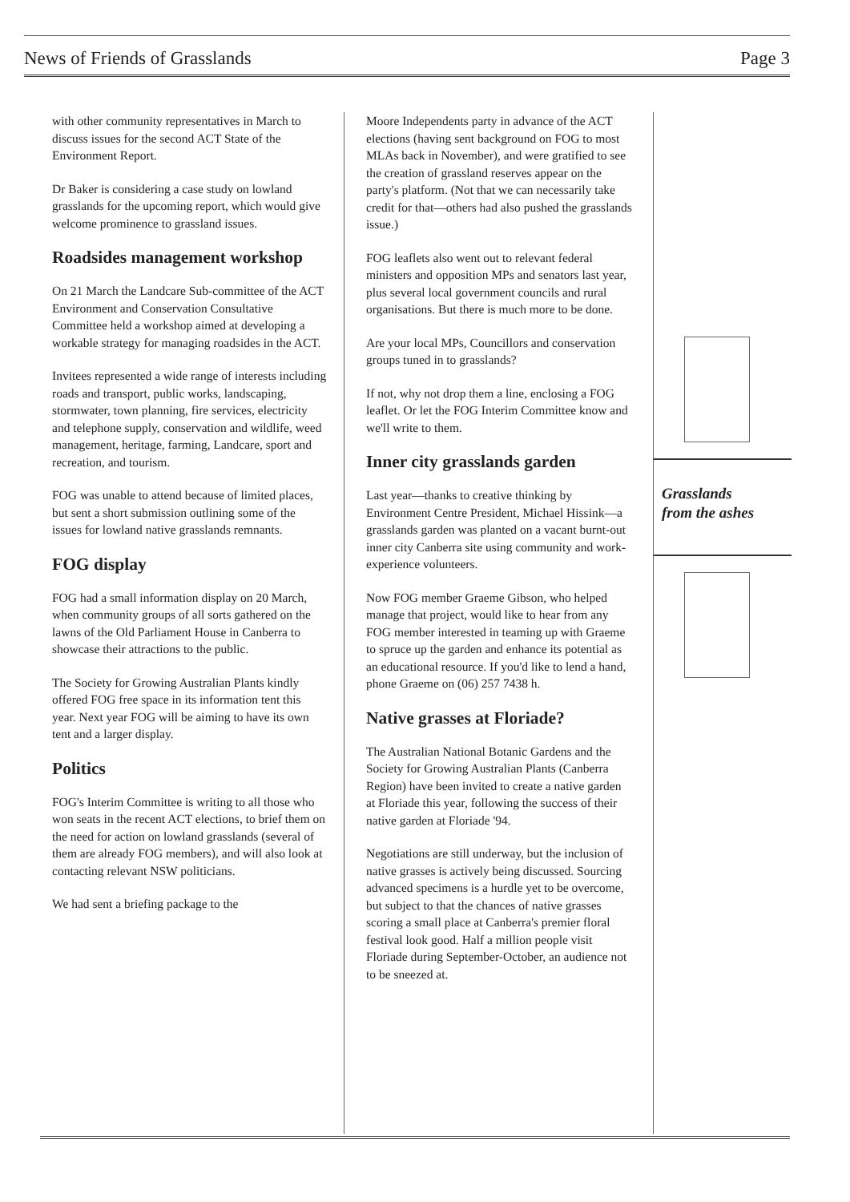News of Friends of Grasslands Page 3
with other community representatives in March to discuss issues for the second ACT State of the Environment Report.
Dr Baker is considering a case study on lowland grasslands for the upcoming report, which would give welcome prominence to grassland issues.
Roadsides management workshop
On 21 March the Landcare Sub-committee of the ACT Environment and Conservation Consultative Committee held a workshop aimed at developing a workable strategy for managing roadsides in the ACT.
Invitees represented a wide range of interests including roads and transport, public works, landscaping, stormwater, town planning, fire services, electricity and telephone supply, conservation and wildlife, weed management, heritage, farming, Landcare, sport and recreation, and tourism.
FOG was unable to attend because of limited places, but sent a short submission outlining some of the issues for lowland native grasslands remnants.
FOG display
FOG had a small information display on 20 March, when community groups of all sorts gathered on the lawns of the Old Parliament House in Canberra to showcase their attractions to the public.
The Society for Growing Australian Plants kindly offered FOG free space in its information tent this year. Next year FOG will be aiming to have its own tent and a larger display.
Politics
FOG's Interim Committee is writing to all those who won seats in the recent ACT elections, to brief them on the need for action on lowland grasslands (several of them are already FOG members), and will also look at contacting relevant NSW politicians.
We had sent a briefing package to the
Moore Independents party in advance of the ACT elections (having sent background on FOG to most MLAs back in November), and were gratified to see the creation of grassland reserves appear on the party's platform. (Not that we can necessarily take credit for that—others had also pushed the grasslands issue.)
FOG leaflets also went out to relevant federal ministers and opposition MPs and senators last year, plus several local government councils and rural organisations. But there is much more to be done.
Are your local MPs, Councillors and conservation groups tuned in to grasslands?
If not, why not drop them a line, enclosing a FOG leaflet. Or let the FOG Interim Committee know and we'll write to them.
Inner city grasslands garden
Last year—thanks to creative thinking by Environment Centre President, Michael Hissink—a grasslands garden was planted on a vacant burnt-out inner city Canberra site using community and work-experience volunteers.
Now FOG member Graeme Gibson, who helped manage that project, would like to hear from any FOG member interested in teaming up with Graeme to spruce up the garden and enhance its potential as an educational resource. If you'd like to lend a hand, phone Graeme on (06) 257 7438 h.
Native grasses at Floriade?
The Australian National Botanic Gardens and the Society for Growing Australian Plants (Canberra Region) have been invited to create a native garden at Floriade this year, following the success of their native garden at Floriade '94.
Negotiations are still underway, but the inclusion of native grasses is actively being discussed. Sourcing advanced specimens is a hurdle yet to be overcome, but subject to that the chances of native grasses scoring a small place at Canberra's premier floral festival look good. Half a million people visit Floriade during September-October, an audience not to be sneezed at.
Grasslands
from the ashes